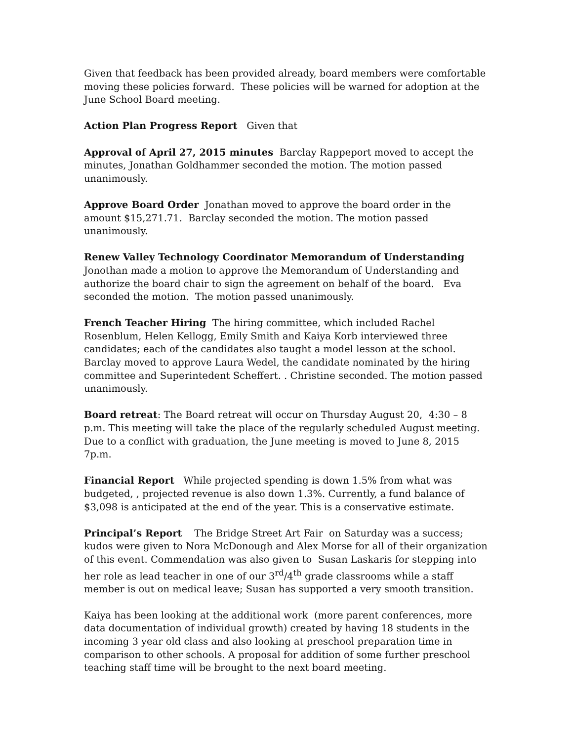Given that feedback has been provided already, board members were comfortable moving these policies forward. These policies will be warned for adoption at the June School Board meeting.
Action Plan Progress Report Given that
Approval of April 27, 2015 minutes Barclay Rappeport moved to accept the minutes, Jonathan Goldhammer seconded the motion. The motion passed unanimously.
Approve Board Order Jonathan moved to approve the board order in the amount $15,271.71. Barclay seconded the motion. The motion passed unanimously.
Renew Valley Technology Coordinator Memorandum of Understanding
Jonothan made a motion to approve the Memorandum of Understanding and authorize the board chair to sign the agreement on behalf of the board. Eva seconded the motion. The motion passed unanimously.
French Teacher Hiring The hiring committee, which included Rachel Rosenblum, Helen Kellogg, Emily Smith and Kaiya Korb interviewed three candidates; each of the candidates also taught a model lesson at the school.
Barclay moved to approve Laura Wedel, the candidate nominated by the hiring committee and Superintedent Scheffert. . Christine seconded. The motion passed unanimously.
Board retreat: The Board retreat will occur on Thursday August 20, 4:30 – 8 p.m. This meeting will take the place of the regularly scheduled August meeting. Due to a conflict with graduation, the June meeting is moved to June 8, 2015 7p.m.
Financial Report While projected spending is down 1.5% from what was budgeted, , projected revenue is also down 1.3%. Currently, a fund balance of $3,098 is anticipated at the end of the year. This is a conservative estimate.
Principal’s Report The Bridge Street Art Fair on Saturday was a success; kudos were given to Nora McDonough and Alex Morse for all of their organization of this event. Commendation was also given to Susan Laskaris for stepping into her role as lead teacher in one of our 3<sup>rd</sup>/4<sup>th</sup> grade classrooms while a staff member is out on medical leave; Susan has supported a very smooth transition.
Kaiya has been looking at the additional work (more parent conferences, more data documentation of individual growth) created by having 18 students in the incoming 3 year old class and also looking at preschool preparation time in comparison to other schools. A proposal for addition of some further preschool teaching staff time will be brought to the next board meeting.